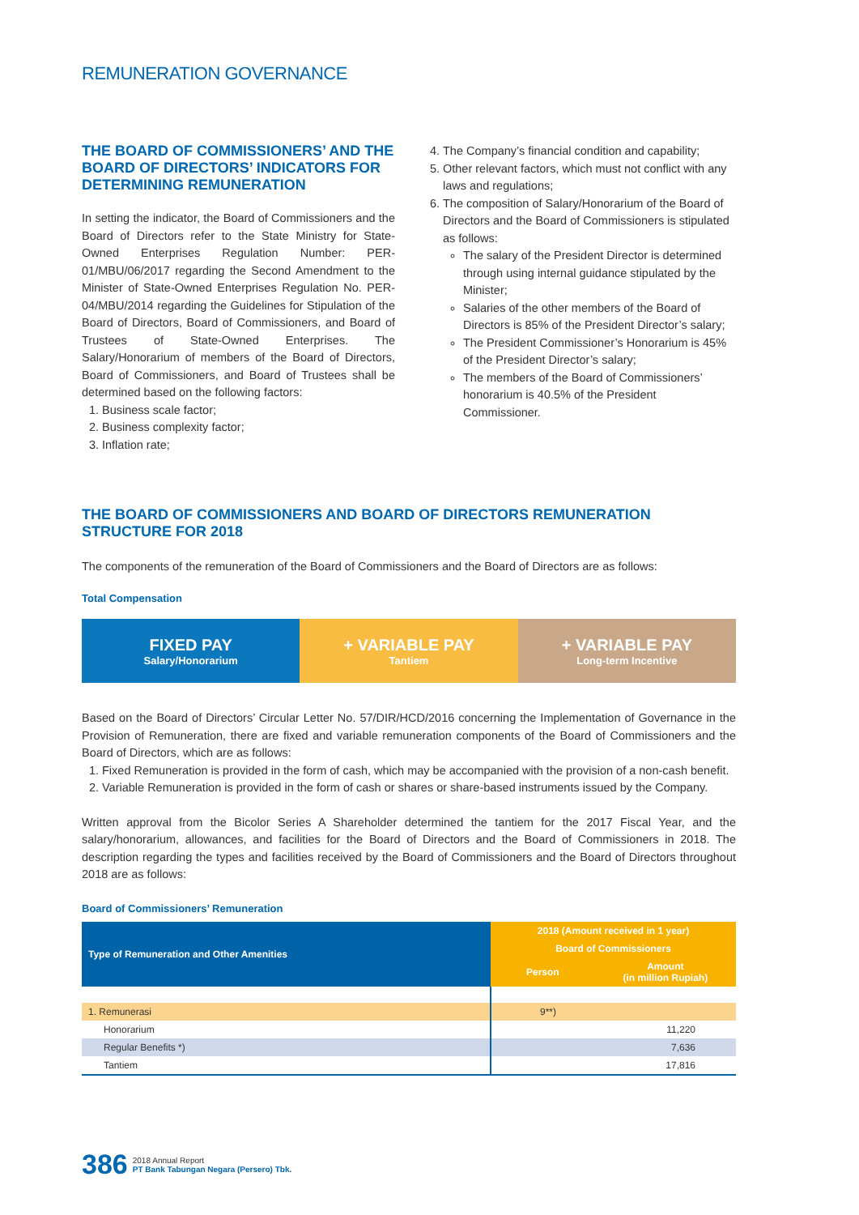REMUNERATION GOVERNANCE
THE BOARD OF COMMISSIONERS’ AND THE BOARD OF DIRECTORS’ INDICATORS FOR DETERMINING REMUNERATION
In setting the indicator, the Board of Commissioners and the Board of Directors refer to the State Ministry for State-Owned Enterprises Regulation Number: PER-01/MBU/06/2017 regarding the Second Amendment to the Minister of State-Owned Enterprises Regulation No. PER-04/MBU/2014 regarding the Guidelines for Stipulation of the Board of Directors, Board of Commissioners, and Board of Trustees of State-Owned Enterprises. The Salary/Honorarium of members of the Board of Directors, Board of Commissioners, and Board of Trustees shall be determined based on the following factors:
1. Business scale factor;
2. Business complexity factor;
3. Inflation rate;
4. The Company’s financial condition and capability;
5. Other relevant factors, which must not conflict with any laws and regulations;
6. The composition of Salary/Honorarium of the Board of Directors and the Board of Commissioners is stipulated as follows:
The salary of the President Director is determined through using internal guidance stipulated by the Minister;
Salaries of the other members of the Board of Directors is 85% of the President Director’s salary;
The President Commissioner’s Honorarium is 45% of the President Director’s salary;
The members of the Board of Commissioners’ honorarium is 40.5% of the President Commissioner.
THE BOARD OF COMMISSIONERS AND BOARD OF DIRECTORS REMUNERATION STRUCTURE FOR 2018
The components of the remuneration of the Board of Commissioners and the Board of Directors are as follows:
Total Compensation
FIXED PAY
Salary/Honorarium
+ VARIABLE PAY
Tantiem
+ VARIABLE PAY
Long-term Incentive
Based on the Board of Directors’ Circular Letter No. 57/DIR/HCD/2016 concerning the Implementation of Governance in the Provision of Remuneration, there are fixed and variable remuneration components of the Board of Commissioners and the Board of Directors, which are as follows:
1. Fixed Remuneration is provided in the form of cash, which may be accompanied with the provision of a non-cash benefit.
2. Variable Remuneration is provided in the form of cash or shares or share-based instruments issued by the Company.
Written approval from the Bicolor Series A Shareholder determined the tantiem for the 2017 Fiscal Year, and the salary/honorarium, allowances, and facilities for the Board of Directors and the Board of Commissioners in 2018. The description regarding the types and facilities received by the Board of Commissioners and the Board of Directors throughout 2018 are as follows:
Board of Commissioners’ Remuneration
| Type of Remuneration and Other Amenities | 2018 (Amount received in 1 year) | |
| --- | --- | --- |
| | Board of Commissioners | |
| | Person | Amount (in million Rupiah) |
| 1. Remunerasi | 9**) | |
| Honorarium | | 11,220 |
| Regular Benefits *) | | 7,636 |
| Tantiem | | 17,816 |
386
2018 Annual Report
PT Bank Tabungan Negara (Persero) Tbk.